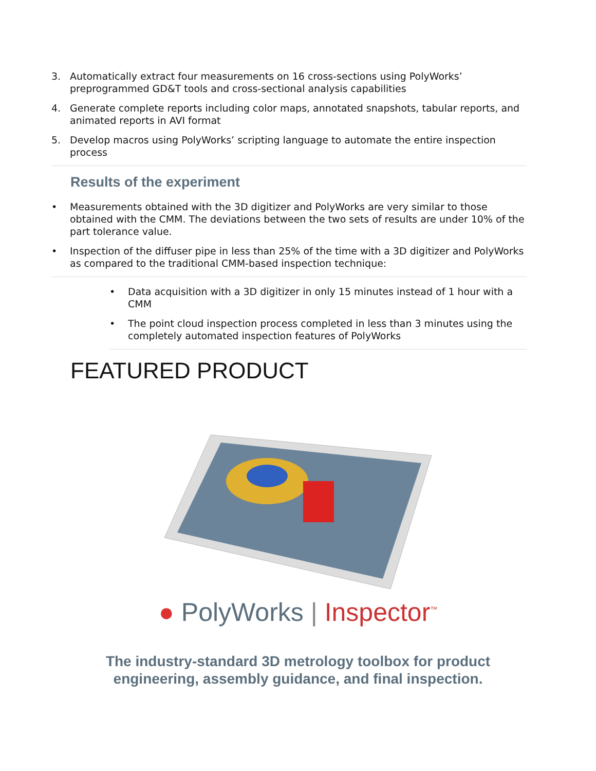3. Automatically extract four measurements on 16 cross-sections using PolyWorks’ preprogrammed GD&T tools and cross-sectional analysis capabilities
4. Generate complete reports including color maps, annotated snapshots, tabular reports, and animated reports in AVI format
5. Develop macros using PolyWorks’ scripting language to automate the entire inspection process
Results of the experiment
• Measurements obtained with the 3D digitizer and PolyWorks are very similar to those obtained with the CMM. The deviations between the two sets of results are under 10% of the part tolerance value.
• Inspection of the diffuser pipe in less than 25% of the time with a 3D digitizer and PolyWorks as compared to the traditional CMM-based inspection technique:
• Data acquisition with a 3D digitizer in only 15 minutes instead of 1 hour with a CMM
• The point cloud inspection process completed in less than 3 minutes using the completely automated inspection features of PolyWorks
FEATURED PRODUCT
● PolyWorks | Inspector<sup>™</sup>
The industry-standard 3D metrology toolbox for product
engineering, assembly guidance, and final inspection.